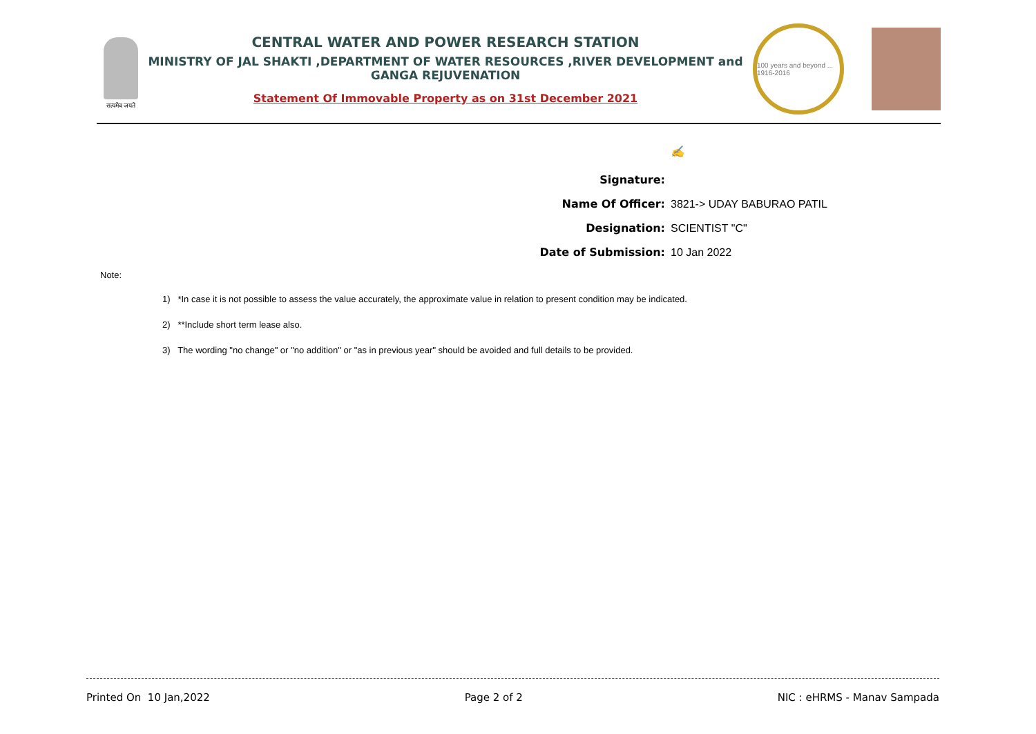सत्यमेव जयते
CENTRAL WATER AND POWER RESEARCH STATION
MINISTRY OF JAL SHAKTI ,DEPARTMENT OF WATER RESOURCES ,RIVER DEVELOPMENT and GANGA REJUVENATION
Statement Of Immovable Property as on 31st December 2021
100 years and beyond ... 1916-2016
Signature:
✍
Name Of Officer:
3821-> UDAY BABURAO PATIL
Designation:
SCIENTIST "C"
Date of Submission:
10 Jan 2022
Note:
1) *In case it is not possible to assess the value accurately, the approximate value in relation to present condition may be indicated.
2) **Include short term lease also.
3) The wording "no change" or "no addition" or "as in previous year" should be avoided and full details to be provided.
Printed On 10 Jan,2022 Page 2 of 2 NIC : eHRMS - Manav Sampada